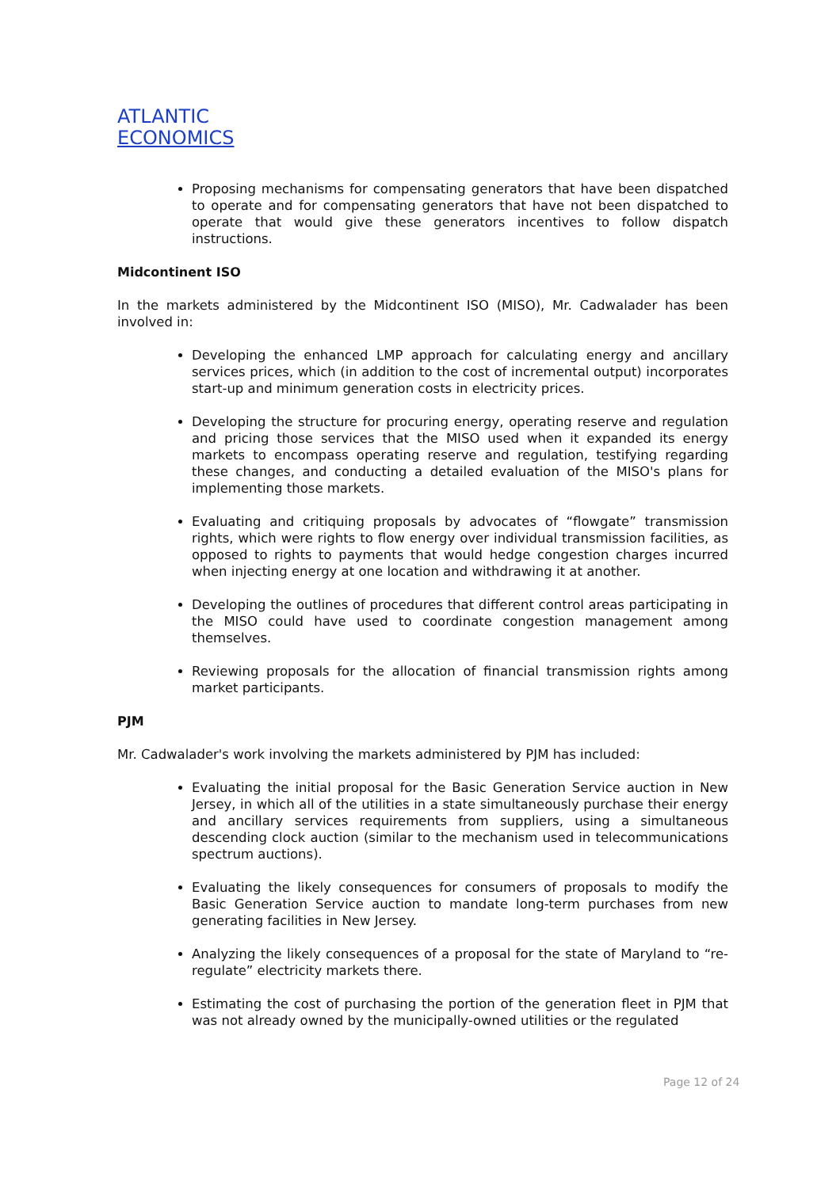ATLANTIC
ECONOMICS
Proposing mechanisms for compensating generators that have been dispatched to operate and for compensating generators that have not been dispatched to operate that would give these generators incentives to follow dispatch instructions.
Midcontinent ISO
In the markets administered by the Midcontinent ISO (MISO), Mr. Cadwalader has been involved in:
Developing the enhanced LMP approach for calculating energy and ancillary services prices, which (in addition to the cost of incremental output) incorporates start-up and minimum generation costs in electricity prices.
Developing the structure for procuring energy, operating reserve and regulation and pricing those services that the MISO used when it expanded its energy markets to encompass operating reserve and regulation, testifying regarding these changes, and conducting a detailed evaluation of the MISO's plans for implementing those markets.
Evaluating and critiquing proposals by advocates of “flowgate” transmission rights, which were rights to flow energy over individual transmission facilities, as opposed to rights to payments that would hedge congestion charges incurred when injecting energy at one location and withdrawing it at another.
Developing the outlines of procedures that different control areas participating in the MISO could have used to coordinate congestion management among themselves.
Reviewing proposals for the allocation of financial transmission rights among market participants.
PJM
Mr. Cadwalader's work involving the markets administered by PJM has included:
Evaluating the initial proposal for the Basic Generation Service auction in New Jersey, in which all of the utilities in a state simultaneously purchase their energy and ancillary services requirements from suppliers, using a simultaneous descending clock auction (similar to the mechanism used in telecommunications spectrum auctions).
Evaluating the likely consequences for consumers of proposals to modify the Basic Generation Service auction to mandate long-term purchases from new generating facilities in New Jersey.
Analyzing the likely consequences of a proposal for the state of Maryland to “re-regulate” electricity markets there.
Estimating the cost of purchasing the portion of the generation fleet in PJM that was not already owned by the municipally-owned utilities or the regulated
Page 12 of 24